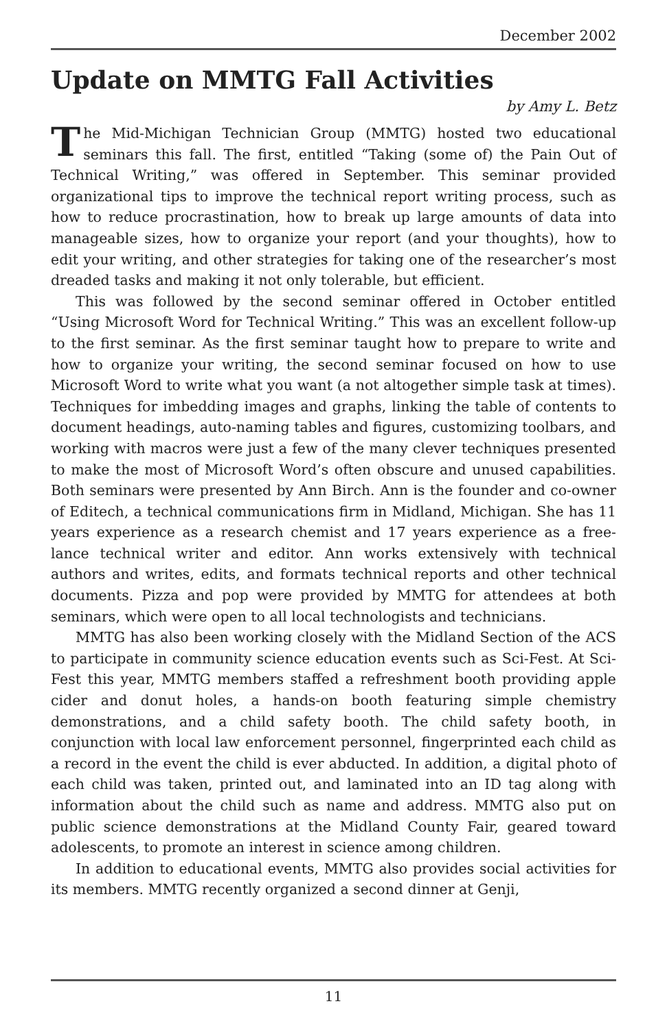December 2002
Update on MMTG Fall Activities
by Amy L. Betz
The Mid-Michigan Technician Group (MMTG) hosted two educational seminars this fall. The first, entitled “Taking (some of) the Pain Out of Technical Writing,” was offered in September. This seminar provided organizational tips to improve the technical report writing process, such as how to reduce procrastination, how to break up large amounts of data into manageable sizes, how to organize your report (and your thoughts), how to edit your writing, and other strategies for taking one of the researcher’s most dreaded tasks and making it not only tolerable, but efficient.
This was followed by the second seminar offered in October entitled “Using Microsoft Word for Technical Writing.” This was an excellent follow-up to the first seminar. As the first seminar taught how to prepare to write and how to organize your writing, the second seminar focused on how to use Microsoft Word to write what you want (a not altogether simple task at times). Techniques for imbedding images and graphs, linking the table of contents to document headings, auto-naming tables and figures, customizing toolbars, and working with macros were just a few of the many clever techniques presented to make the most of Microsoft Word’s often obscure and unused capabilities. Both seminars were presented by Ann Birch. Ann is the founder and co-owner of Editech, a technical communications firm in Midland, Michigan. She has 11 years experience as a research chemist and 17 years experience as a free-lance technical writer and editor. Ann works extensively with technical authors and writes, edits, and formats technical reports and other technical documents. Pizza and pop were provided by MMTG for attendees at both seminars, which were open to all local technologists and technicians.
MMTG has also been working closely with the Midland Section of the ACS to participate in community science education events such as Sci-Fest. At Sci-Fest this year, MMTG members staffed a refreshment booth providing apple cider and donut holes, a hands-on booth featuring simple chemistry demonstrations, and a child safety booth. The child safety booth, in conjunction with local law enforcement personnel, fingerprinted each child as a record in the event the child is ever abducted. In addition, a digital photo of each child was taken, printed out, and laminated into an ID tag along with information about the child such as name and address. MMTG also put on public science demonstrations at the Midland County Fair, geared toward adolescents, to promote an interest in science among children.
In addition to educational events, MMTG also provides social activities for its members. MMTG recently organized a second dinner at Genji,
11